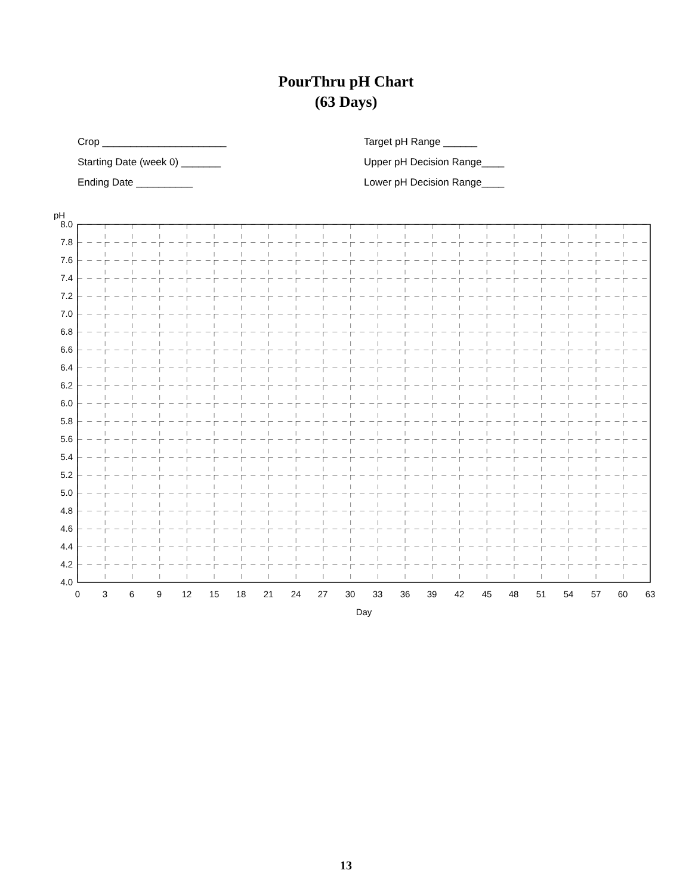PourThru pH Chart
(63 Days)
Crop ______________________
Target pH Range ______
Starting Date (week 0) _______
Upper pH Decision Range____
Ending Date __________
Lower pH Decision Range____
pH
8.0
7.8
7.6
7.4
7.2
7.0
6.8
6.6
6.4
6.2
6.0
5.8
5.6
5.4
5.2
5.0
4.8
4.6
4.4
4.2
4.0
0
3
6
9
12
15
18
21
24
27
30
33
36
39
42
45
48
51
54
57
60
63
Day
13